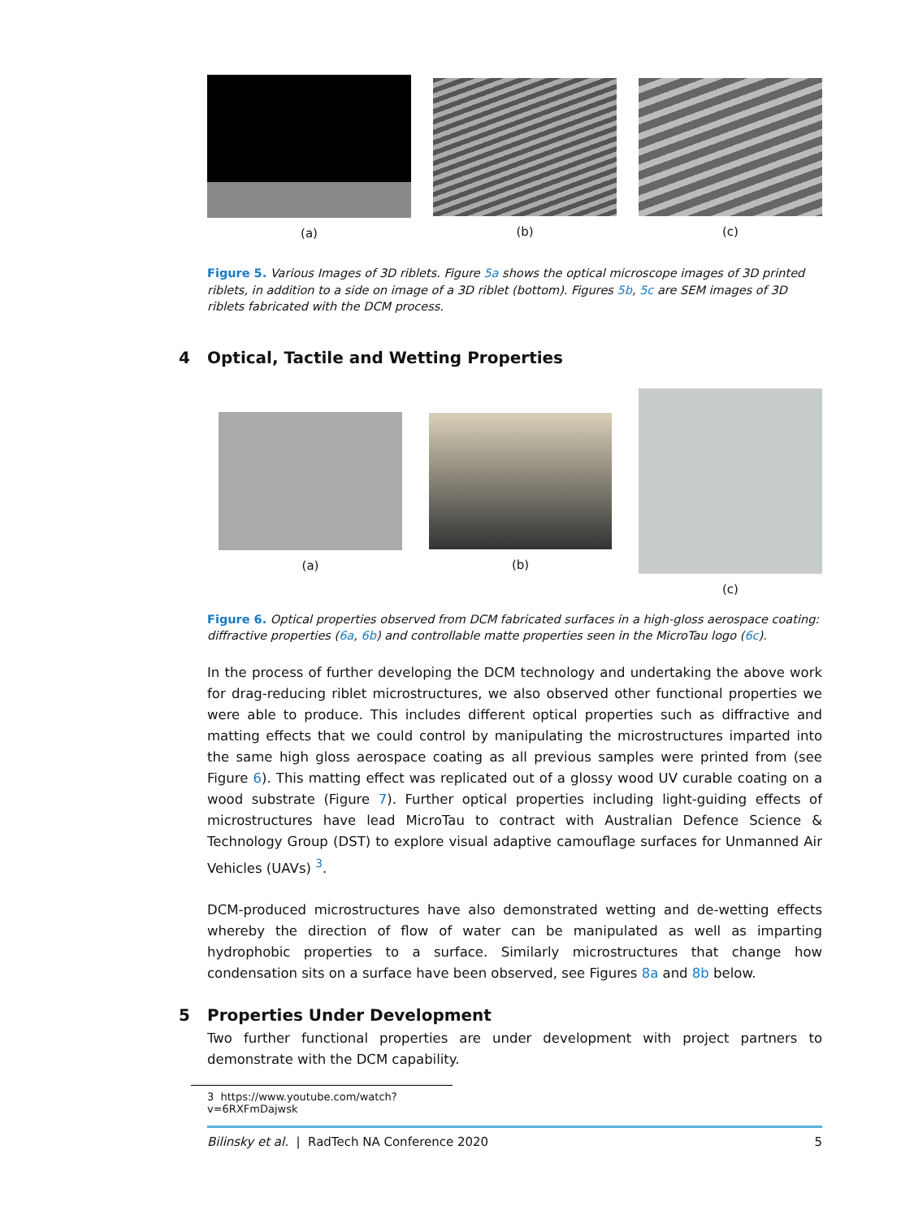(a) (b) (c)
Figure 5. Various Images of 3D riblets. Figure 5a shows the optical microscope images of 3D printed riblets, in addition to a side on image of a 3D riblet (bottom). Figures 5b, 5c are SEM images of 3D riblets fabricated with the DCM process.
4 Optical, Tactile and Wetting Properties
(a) (b)
(c)
Figure 6. Optical properties observed from DCM fabricated surfaces in a high-gloss aerospace coating: diffractive properties (6a, 6b) and controllable matte properties seen in the MicroTau logo (6c).
In the process of further developing the DCM technology and undertaking the above work for drag-reducing riblet microstructures, we also observed other functional properties we were able to produce. This includes different optical properties such as diffractive and matting effects that we could control by manipulating the microstructures imparted into the same high gloss aerospace coating as all previous samples were printed from (see Figure 6). This matting effect was replicated out of a glossy wood UV curable coating on a wood substrate (Figure 7). Further optical properties including light-guiding effects of microstructures have lead MicroTau to contract with Australian Defence Science & Technology Group (DST) to explore visual adaptive camouflage surfaces for Unmanned Air Vehicles (UAVs) <sup>3</sup>.
DCM-produced microstructures have also demonstrated wetting and de-wetting effects whereby the direction of flow of water can be manipulated as well as imparting hydrophobic properties to a surface. Similarly microstructures that change how condensation sits on a surface have been observed, see Figures 8a and 8b below.
5 Properties Under Development
Two further functional properties are under development with project partners to demonstrate with the DCM capability.
3 https://www.youtube.com/watch?v=6RXFmDajwsk
Bilinsky et al. | RadTech NA Conference 2020 5